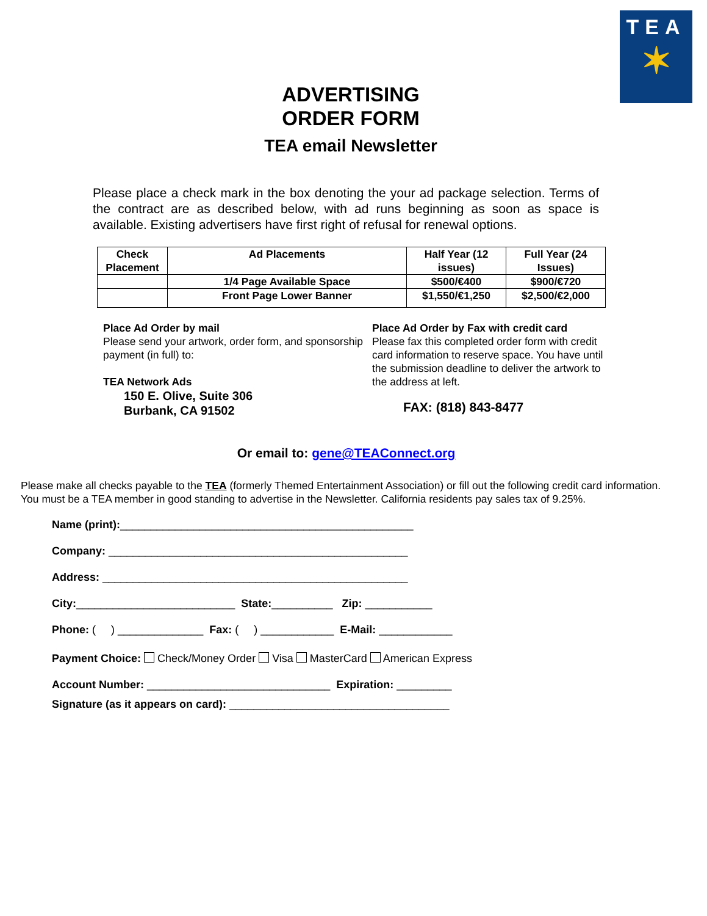TEA
✶
ADVERTISING
ORDER FORM
TEA email Newsletter
Please place a check mark in the box denoting the your ad package selection. Terms of the contract are as described below, with ad runs beginning as soon as space is available. Existing advertisers have first right of refusal for renewal options.
| Check Placement | Ad Placements | Half Year (12 issues) | Full Year (24 Issues) |
| --- | --- | --- | --- |
| | 1/4 Page Available Space | $500/€400 | $900/€720 |
| | Front Page Lower Banner | $1,550/€1,250 | $2,500/€2,000 |
Place Ad Order by mail
Please send your artwork, order form, and sponsorship payment (in full) to:
TEA Network Ads
150 E. Olive, Suite 306
Burbank, CA 91502
Place Ad Order by Fax with credit card
Please fax this completed order form with credit card information to reserve space. You have until the submission deadline to deliver the artwork to the address at left.
FAX: (818) 843-8477
Or email to: gene@TEAConnect.org
Please make all checks payable to the TEA (formerly Themed Entertainment Association) or fill out the following credit card information. You must be a TEA member in good standing to advertise in the Newsletter. California residents pay sales tax of 9.25%.
Name (print):________________________________________________
Company: _________________________________________________
Address: __________________________________________________
City:__________________________ State:__________ Zip: ___________
Phone: ( ) ______________ Fax: ( ) ____________ E-Mail: ____________
Payment Choice: Check/Money Order Visa MasterCard American Express
Account Number: ______________________________ Expiration: _________
Signature (as it appears on card): ____________________________________